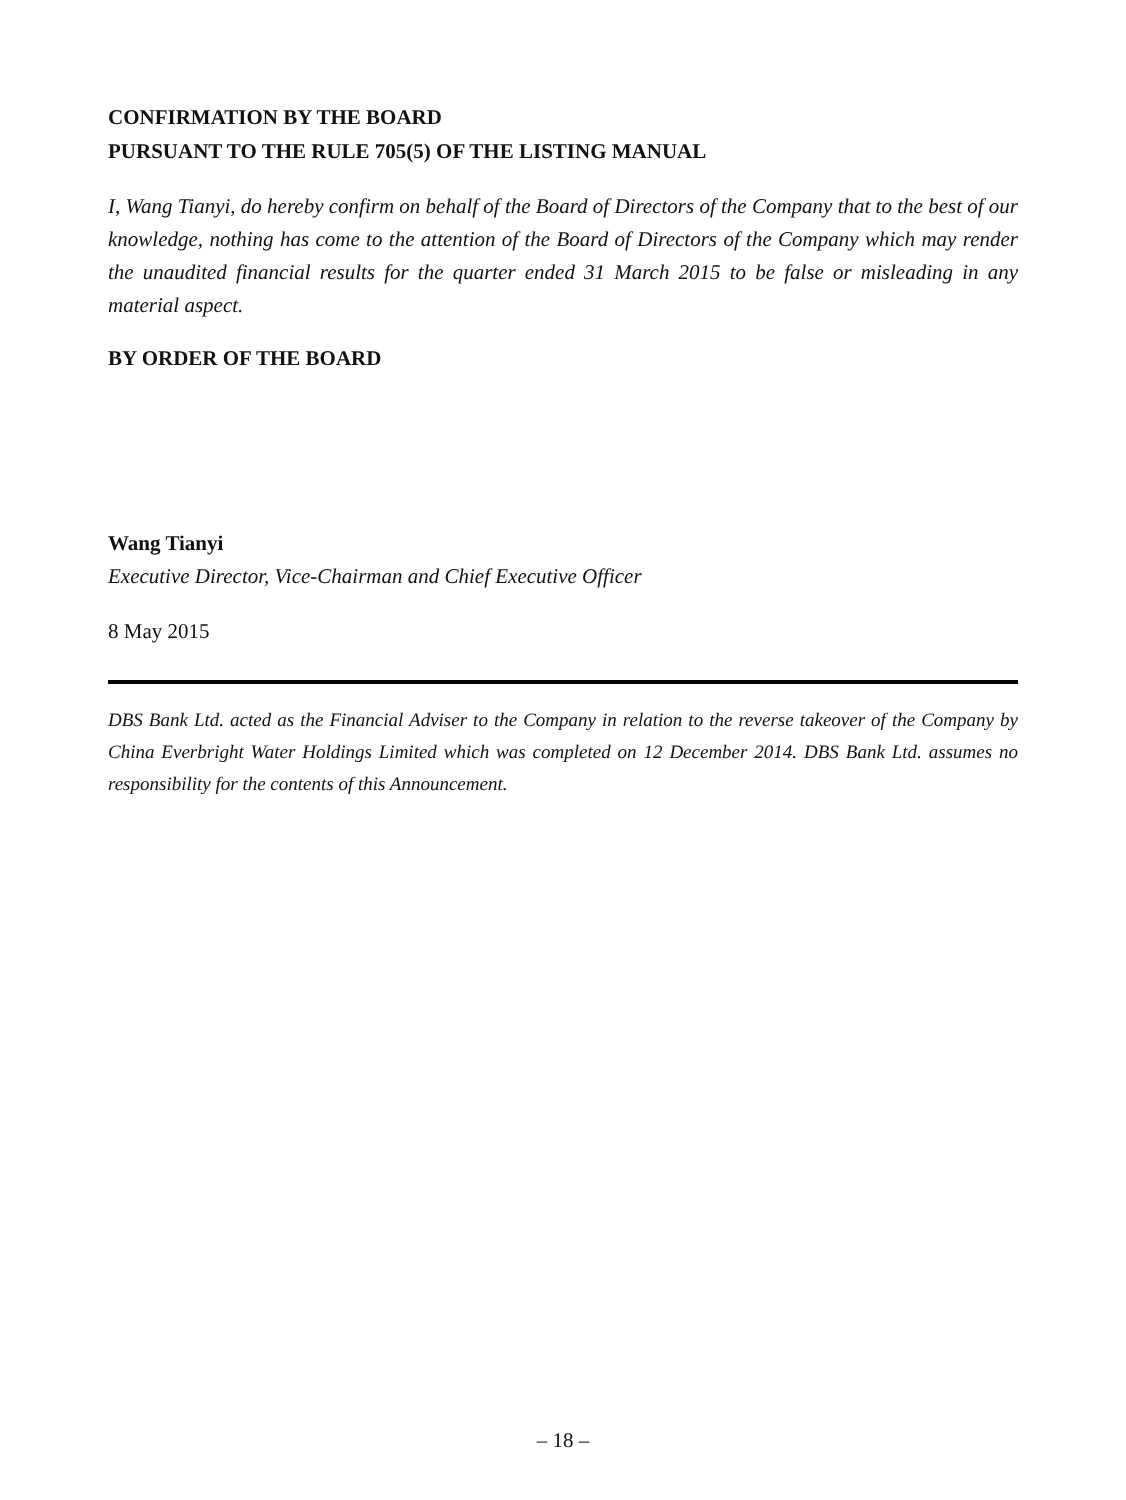CONFIRMATION BY THE BOARD
PURSUANT TO THE RULE 705(5) OF THE LISTING MANUAL
I, Wang Tianyi, do hereby confirm on behalf of the Board of Directors of the Company that to the best of our knowledge, nothing has come to the attention of the Board of Directors of the Company which may render the unaudited financial results for the quarter ended 31 March 2015 to be false or misleading in any material aspect.
BY ORDER OF THE BOARD
Wang Tianyi
Executive Director, Vice-Chairman and Chief Executive Officer
8 May 2015
DBS Bank Ltd. acted as the Financial Adviser to the Company in relation to the reverse takeover of the Company by China Everbright Water Holdings Limited which was completed on 12 December 2014. DBS Bank Ltd. assumes no responsibility for the contents of this Announcement.
– 18 –